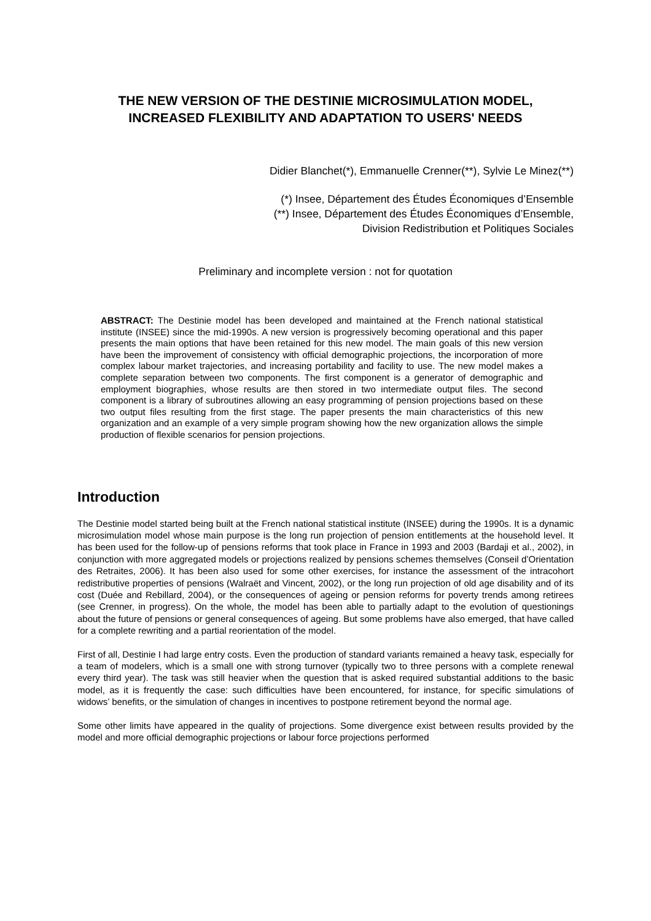THE NEW VERSION OF THE DESTINIE MICROSIMULATION MODEL,
INCREASED FLEXIBILITY AND ADAPTATION TO USERS' NEEDS
Didier Blanchet(*), Emmanuelle Crenner(**), Sylvie Le Minez(**)
(*) Insee, Département des Études Économiques d’Ensemble
(**) Insee, Département des Études Économiques d’Ensemble,
Division Redistribution et Politiques Sociales
Preliminary and incomplete version : not for quotation
ABSTRACT: The Destinie model has been developed and maintained at the French national statistical institute (INSEE) since the mid-1990s. A new version is progressively becoming operational and this paper presents the main options that have been retained for this new model. The main goals of this new version have been the improvement of consistency with official demographic projections, the incorporation of more complex labour market trajectories, and increasing portability and facility to use. The new model makes a complete separation between two components. The first component is a generator of demographic and employment biographies, whose results are then stored in two intermediate output files. The second component is a library of subroutines allowing an easy programming of pension projections based on these two output files resulting from the first stage. The paper presents the main characteristics of this new organization and an example of a very simple program showing how the new organization allows the simple production of flexible scenarios for pension projections.
Introduction
The Destinie model started being built at the French national statistical institute (INSEE) during the 1990s. It is a dynamic microsimulation model whose main purpose is the long run projection of pension entitlements at the household level. It has been used for the follow-up of pensions reforms that took place in France in 1993 and 2003 (Bardaji et al., 2002), in conjunction with more aggregated models or projections realized by pensions schemes themselves (Conseil d’Orientation des Retraites, 2006). It has been also used for some other exercises, for instance the assessment of the intracohort redistributive properties of pensions (Walraët and Vincent, 2002), or the long run projection of old age disability and of its cost (Duée and Rebillard, 2004), or the consequences of ageing or pension reforms for poverty trends among retirees (see Crenner, in progress). On the whole, the model has been able to partially adapt to the evolution of questionings about the future of pensions or general consequences of ageing. But some problems have also emerged, that have called for a complete rewriting and a partial reorientation of the model.
First of all, Destinie I had large entry costs. Even the production of standard variants remained a heavy task, especially for a team of modelers, which is a small one with strong turnover (typically two to three persons with a complete renewal every third year). The task was still heavier when the question that is asked required substantial additions to the basic model, as it is frequently the case: such difficulties have been encountered, for instance, for specific simulations of widows’ benefits, or the simulation of changes in incentives to postpone retirement beyond the normal age.
Some other limits have appeared in the quality of projections. Some divergence exist between results provided by the model and more official demographic projections or labour force projections performed